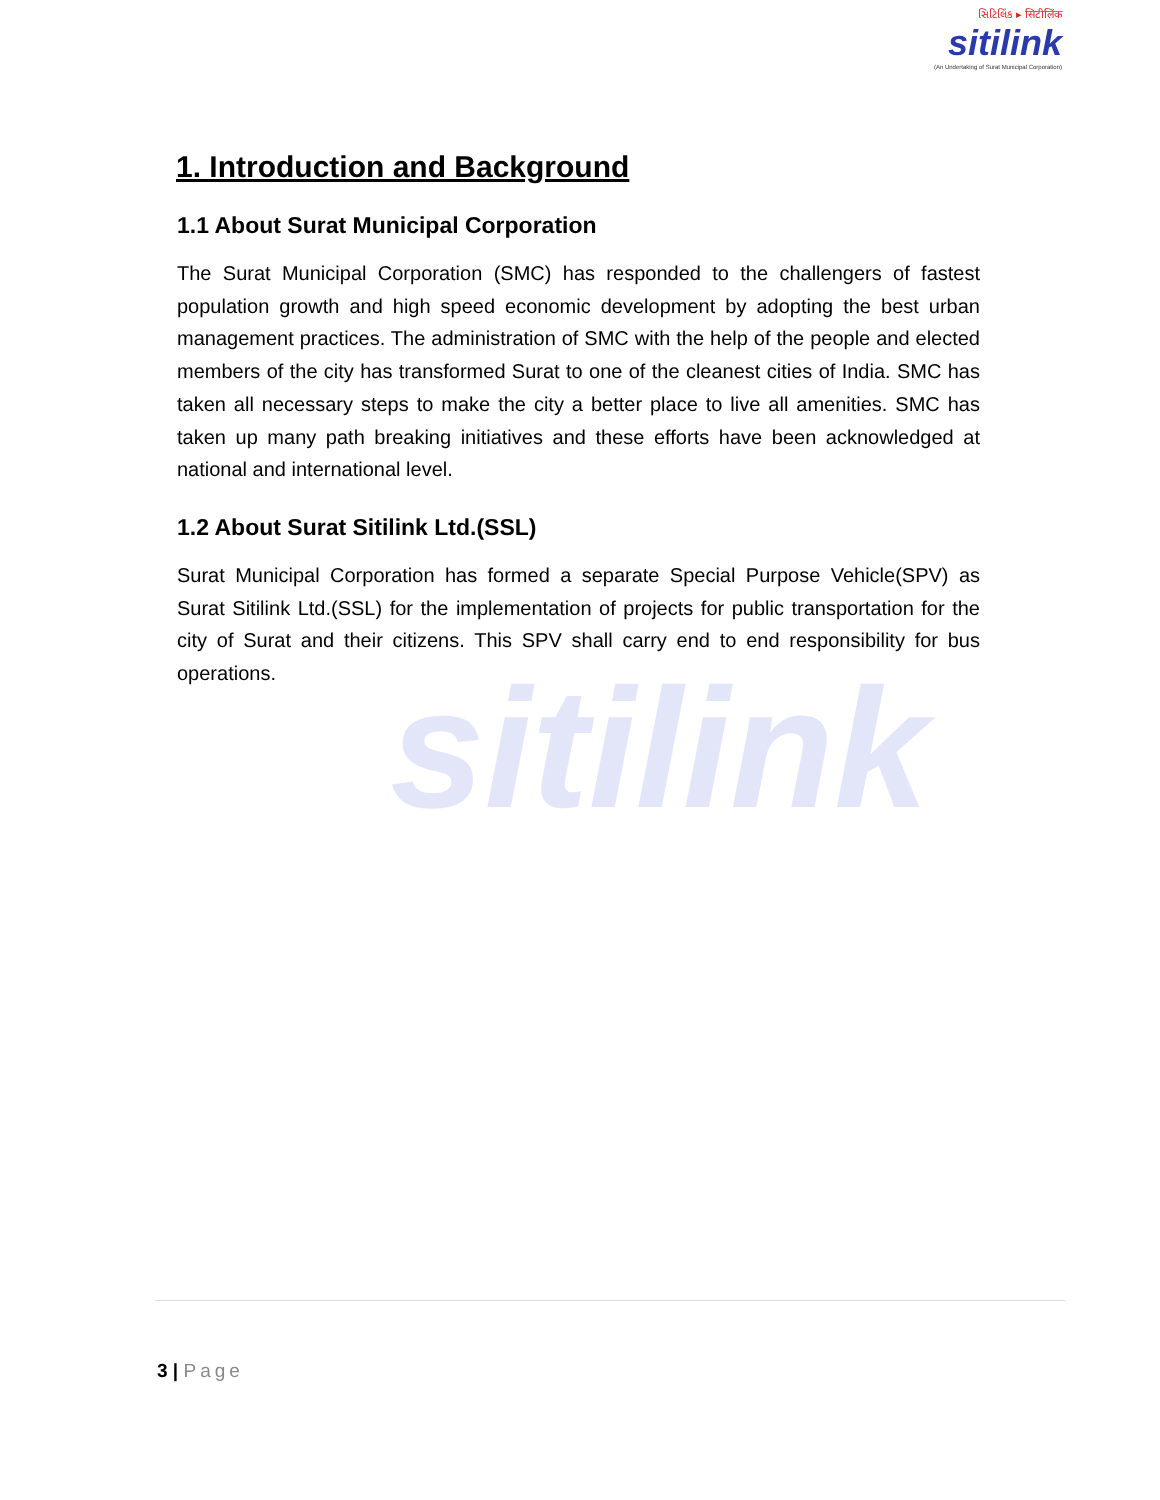સિટિલિંક ▸ सिटीलिंक
sitilink
(An Undertaking of Surat Municipal Corporation)
sitilink
1. Introduction and Background
1.1 About Surat Municipal Corporation
The Surat Municipal Corporation (SMC) has responded to the challengers of fastest population growth and high speed economic development by adopting the best urban management practices. The administration of SMC with the help of the people and elected members of the city has transformed Surat to one of the cleanest cities of India. SMC has taken all necessary steps to make the city a better place to live all amenities. SMC has taken up many path breaking initiatives and these efforts have been acknowledged at national and international level.
1.2 About Surat Sitilink Ltd.(SSL)
Surat Municipal Corporation has formed a separate Special Purpose Vehicle(SPV) as Surat Sitilink Ltd.(SSL) for the implementation of projects for public transportation for the city of Surat and their citizens. This SPV shall carry end to end responsibility for bus operations.
3 | Page